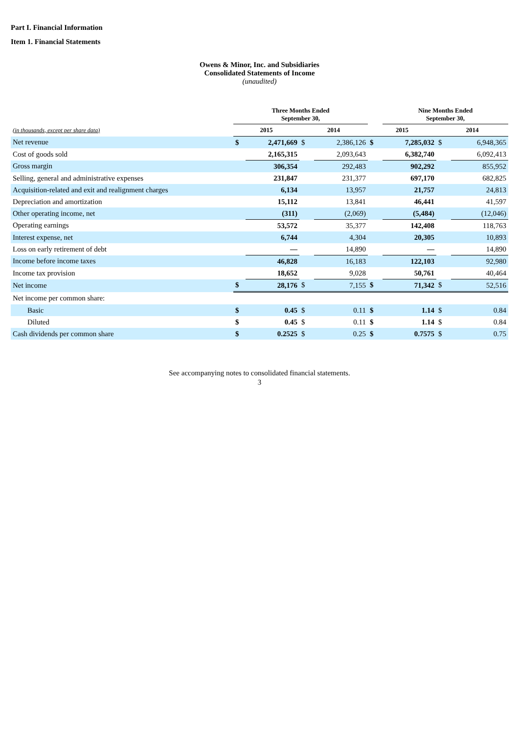Part I. Financial Information
Item 1. Financial Statements
Owens & Minor, Inc. and Subsidiaries
Consolidated Statements of Income
(unaudited)
| | Three Months Ended September 30, | | | | | Nine Months Ended September 30, | | |
| --- | --- | --- | --- | --- | --- | --- | --- | --- |
| (in thousands, except per share data) | 2015 | | 2014 | | 2015 | | 2014 | |
| Net revenue | $ | 2,471,669 | $ | 2,386,126 | $ | 7,285,032 | $ | 6,948,365 |
| Cost of goods sold | | 2,165,315 | | 2,093,643 | | 6,382,740 | | 6,092,413 |
| Gross margin | | 306,354 | | 292,483 | | 902,292 | | 855,952 |
| Selling, general and administrative expenses | | 231,847 | | 231,377 | | 697,170 | | 682,825 |
| Acquisition-related and exit and realignment charges | | 6,134 | | 13,957 | | 21,757 | | 24,813 |
| Depreciation and amortization | | 15,112 | | 13,841 | | 46,441 | | 41,597 |
| Other operating income, net | | (311) | | (2,069) | | (5,484) | | (12,046) |
| Operating earnings | | 53,572 | | 35,377 | | 142,408 | | 118,763 |
| Interest expense, net | | 6,744 | | 4,304 | | 20,305 | | 10,893 |
| Loss on early retirement of debt | | — | | 14,890 | | — | | 14,890 |
| Income before income taxes | | 46,828 | | 16,183 | | 122,103 | | 92,980 |
| Income tax provision | | 18,652 | | 9,028 | | 50,761 | | 40,464 |
| Net income | $ | 28,176 | $ | 7,155 | $ | 71,342 | $ | 52,516 |
| Net income per common share: | | | | | | | | |
| Basic | $ | 0.45 | $ | 0.11 | $ | 1.14 | $ | 0.84 |
| Diluted | $ | 0.45 | $ | 0.11 | $ | 1.14 | $ | 0.84 |
| Cash dividends per common share | $ | 0.2525 | $ | 0.25 | $ | 0.7575 | $ | 0.75 |
See accompanying notes to consolidated financial statements.
3